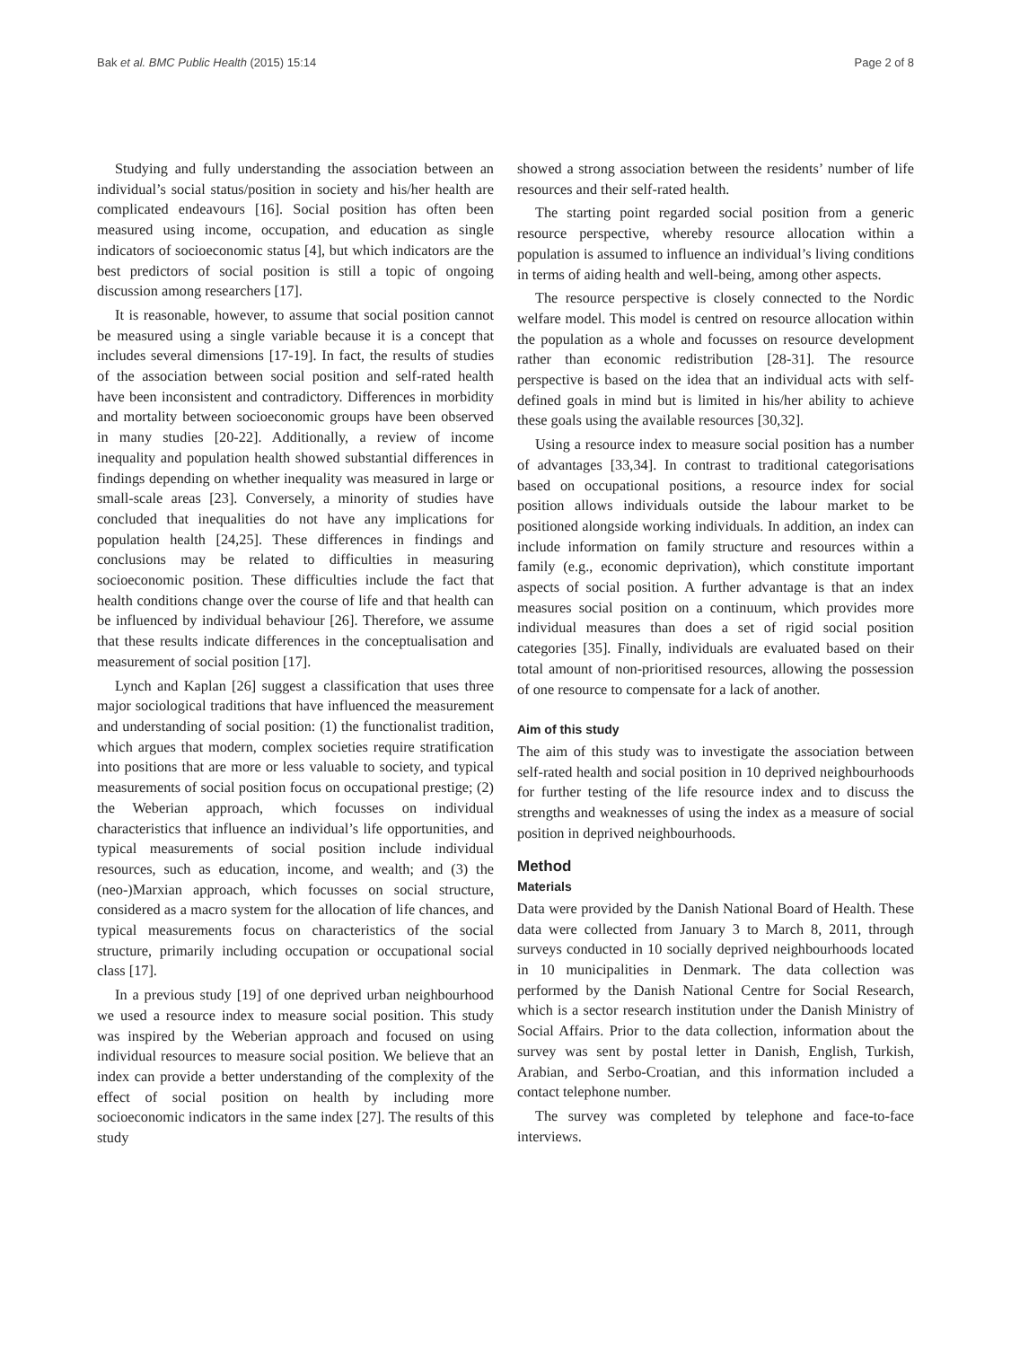Bak et al. BMC Public Health (2015) 15:14 Page 2 of 8
Studying and fully understanding the association between an individual’s social status/position in society and his/her health are complicated endeavours [16]. Social position has often been measured using income, occupation, and education as single indicators of socioeconomic status [4], but which indicators are the best predictors of social position is still a topic of ongoing discussion among researchers [17].
It is reasonable, however, to assume that social position cannot be measured using a single variable because it is a concept that includes several dimensions [17-19]. In fact, the results of studies of the association between social position and self-rated health have been inconsistent and contradictory. Differences in morbidity and mortality between socioeconomic groups have been observed in many studies [20-22]. Additionally, a review of income inequality and population health showed substantial differences in findings depending on whether inequality was measured in large or small-scale areas [23]. Conversely, a minority of studies have concluded that inequalities do not have any implications for population health [24,25]. These differences in findings and conclusions may be related to difficulties in measuring socioeconomic position. These difficulties include the fact that health conditions change over the course of life and that health can be influenced by individual behaviour [26]. Therefore, we assume that these results indicate differences in the conceptualisation and measurement of social position [17].
Lynch and Kaplan [26] suggest a classification that uses three major sociological traditions that have influenced the measurement and understanding of social position: (1) the functionalist tradition, which argues that modern, complex societies require stratification into positions that are more or less valuable to society, and typical measurements of social position focus on occupational prestige; (2) the Weberian approach, which focusses on individual characteristics that influence an individual’s life opportunities, and typical measurements of social position include individual resources, such as education, income, and wealth; and (3) the (neo-)Marxian approach, which focusses on social structure, considered as a macro system for the allocation of life chances, and typical measurements focus on characteristics of the social structure, primarily including occupation or occupational social class [17].
In a previous study [19] of one deprived urban neighbourhood we used a resource index to measure social position. This study was inspired by the Weberian approach and focused on using individual resources to measure social position. We believe that an index can provide a better understanding of the complexity of the effect of social position on health by including more socioeconomic indicators in the same index [27]. The results of this study
showed a strong association between the residents’ number of life resources and their self-rated health.
The starting point regarded social position from a generic resource perspective, whereby resource allocation within a population is assumed to influence an individual’s living conditions in terms of aiding health and well-being, among other aspects.
The resource perspective is closely connected to the Nordic welfare model. This model is centred on resource allocation within the population as a whole and focusses on resource development rather than economic redistribution [28-31]. The resource perspective is based on the idea that an individual acts with self-defined goals in mind but is limited in his/her ability to achieve these goals using the available resources [30,32].
Using a resource index to measure social position has a number of advantages [33,34]. In contrast to traditional categorisations based on occupational positions, a resource index for social position allows individuals outside the labour market to be positioned alongside working individuals. In addition, an index can include information on family structure and resources within a family (e.g., economic deprivation), which constitute important aspects of social position. A further advantage is that an index measures social position on a continuum, which provides more individual measures than does a set of rigid social position categories [35]. Finally, individuals are evaluated based on their total amount of non-prioritised resources, allowing the possession of one resource to compensate for a lack of another.
Aim of this study
The aim of this study was to investigate the association between self-rated health and social position in 10 deprived neighbourhoods for further testing of the life resource index and to discuss the strengths and weaknesses of using the index as a measure of social position in deprived neighbourhoods.
Method
Materials
Data were provided by the Danish National Board of Health. These data were collected from January 3 to March 8, 2011, through surveys conducted in 10 socially deprived neighbourhoods located in 10 municipalities in Denmark. The data collection was performed by the Danish National Centre for Social Research, which is a sector research institution under the Danish Ministry of Social Affairs. Prior to the data collection, information about the survey was sent by postal letter in Danish, English, Turkish, Arabian, and Serbo-Croatian, and this information included a contact telephone number.
The survey was completed by telephone and face-to-face interviews.